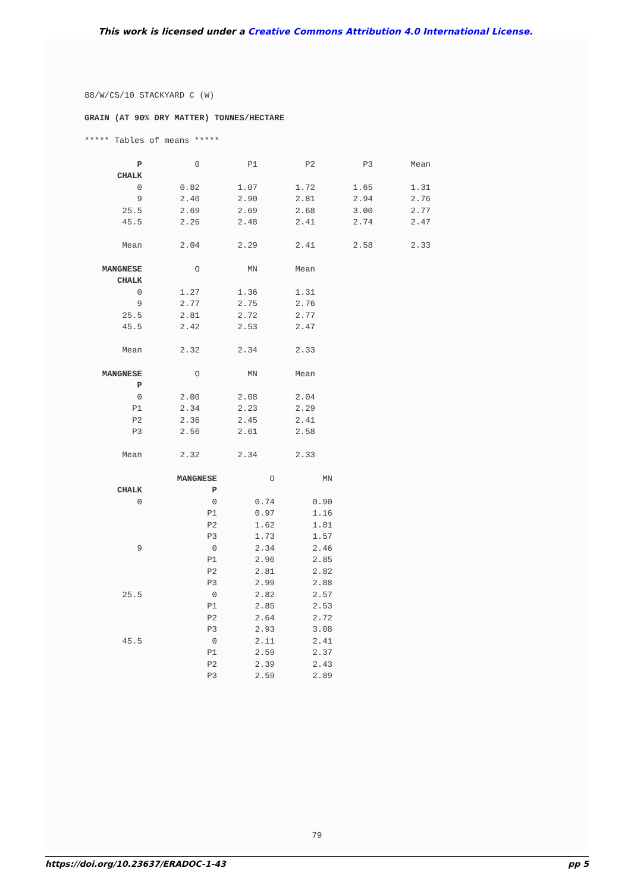This work is licensed under a Creative Commons Attribution 4.0 International License.
88/W/CS/10 STACKYARD C (W)
GRAIN (AT 90% DRY MATTER) TONNES/HECTARE
***** Tables of means *****
| P | 0 | P1 | P2 | P3 | Mean |
| --- | --- | --- | --- | --- | --- |
| CHALK | | | | | |
| 0 | 0.82 | 1.07 | 1.72 | 1.65 | 1.31 |
| 9 | 2.40 | 2.90 | 2.81 | 2.94 | 2.76 |
| 25.5 | 2.69 | 2.69 | 2.68 | 3.00 | 2.77 |
| 45.5 | 2.26 | 2.48 | 2.41 | 2.74 | 2.47 |
| Mean | 2.04 | 2.29 | 2.41 | 2.58 | 2.33 |
| MANGNESE | O | MN | Mean |
| --- | --- | --- | --- |
| CHALK | | | |
| 0 | 1.27 | 1.36 | 1.31 |
| 9 | 2.77 | 2.75 | 2.76 |
| 25.5 | 2.81 | 2.72 | 2.77 |
| 45.5 | 2.42 | 2.53 | 2.47 |
| Mean | 2.32 | 2.34 | 2.33 |
| MANGNESE | O | MN | Mean |
| --- | --- | --- | --- |
| P | | | |
| 0 | 2.00 | 2.08 | 2.04 |
| P1 | 2.34 | 2.23 | 2.29 |
| P2 | 2.36 | 2.45 | 2.41 |
| P3 | 2.56 | 2.61 | 2.58 |
| Mean | 2.32 | 2.34 | 2.33 |
| | MANGNESE | O | MN |
| --- | --- | --- | --- |
| CHALK | P | | |
| 0 | 0 | 0.74 | 0.90 |
| | P1 | 0.97 | 1.16 |
| | P2 | 1.62 | 1.81 |
| | P3 | 1.73 | 1.57 |
| 9 | 0 | 2.34 | 2.46 |
| | P1 | 2.96 | 2.85 |
| | P2 | 2.81 | 2.82 |
| | P3 | 2.99 | 2.88 |
| 25.5 | 0 | 2.82 | 2.57 |
| | P1 | 2.85 | 2.53 |
| | P2 | 2.64 | 2.72 |
| | P3 | 2.93 | 3.08 |
| 45.5 | 0 | 2.11 | 2.41 |
| | P1 | 2.59 | 2.37 |
| | P2 | 2.39 | 2.43 |
| | P3 | 2.59 | 2.89 |
79
https://doi.org/10.23637/ERADOC-1-43 pp 5